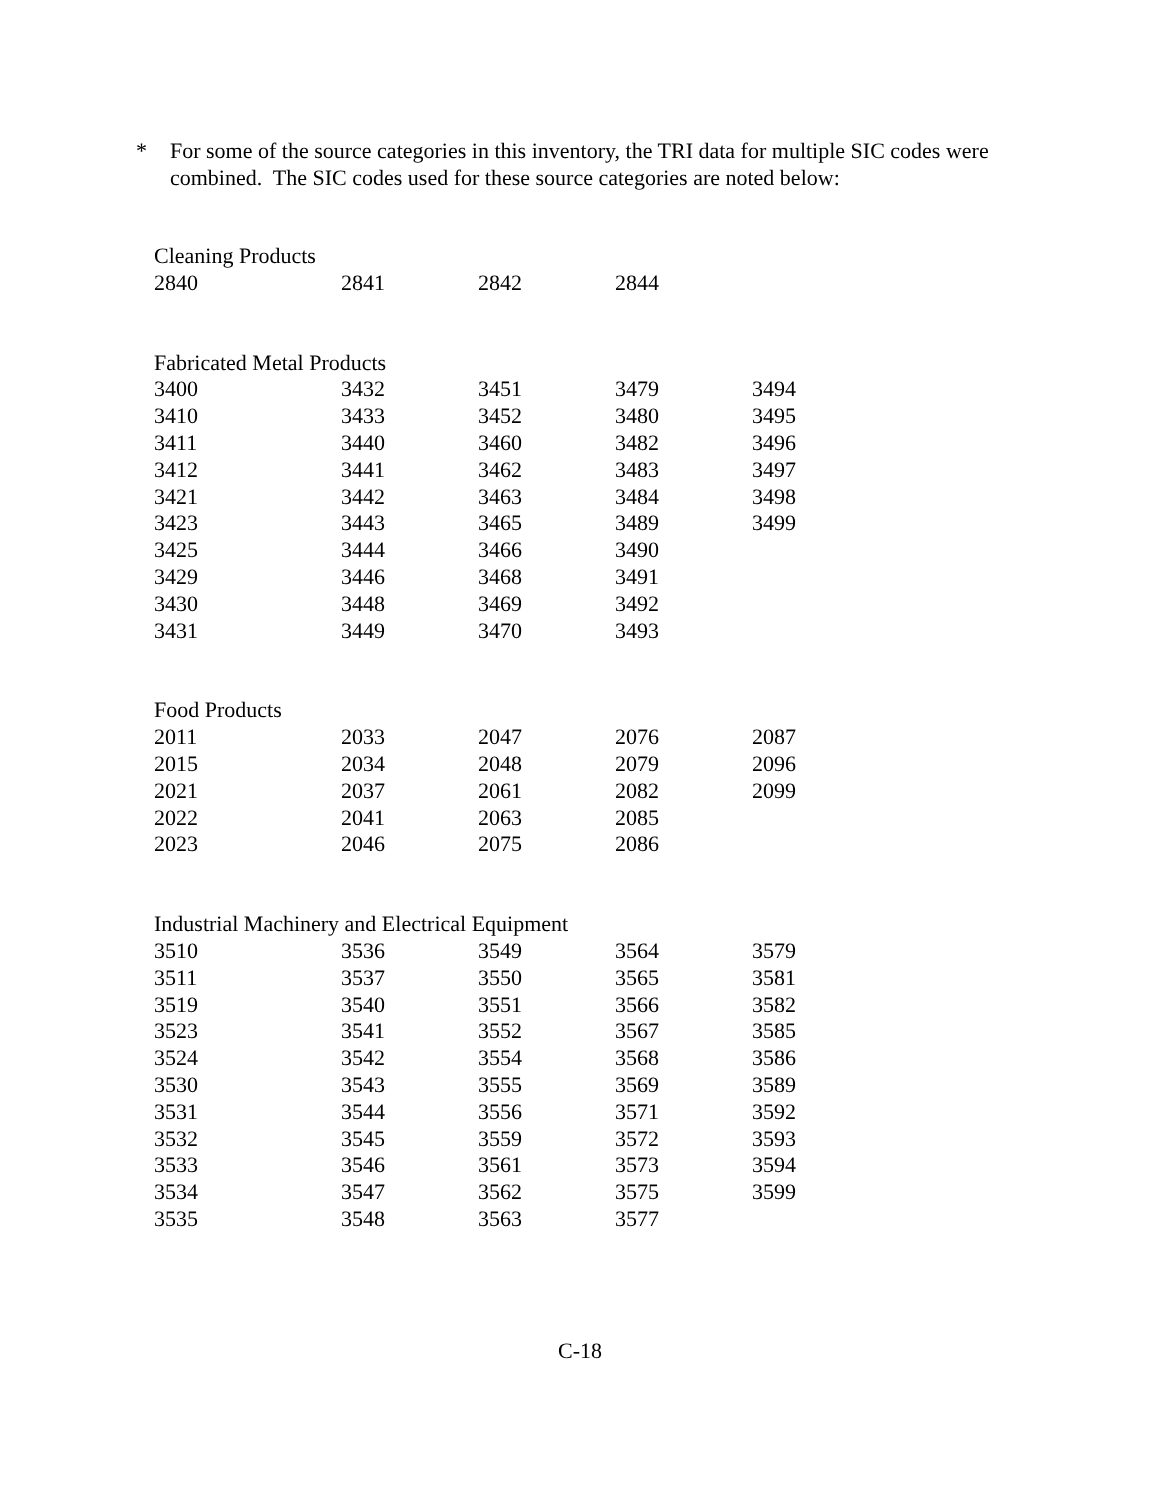* For some of the source categories in this inventory, the TRI data for multiple SIC codes were combined. The SIC codes used for these source categories are noted below:
| Cleaning Products | | | | |
| --- | --- | --- | --- | --- |
| 2840 | 2841 | 2842 | 2844 | |
| Fabricated Metal Products | | | | |
| --- | --- | --- | --- | --- |
| 3400 | 3432 | 3451 | 3479 | 3494 |
| 3410 | 3433 | 3452 | 3480 | 3495 |
| 3411 | 3440 | 3460 | 3482 | 3496 |
| 3412 | 3441 | 3462 | 3483 | 3497 |
| 3421 | 3442 | 3463 | 3484 | 3498 |
| 3423 | 3443 | 3465 | 3489 | 3499 |
| 3425 | 3444 | 3466 | 3490 | |
| 3429 | 3446 | 3468 | 3491 | |
| 3430 | 3448 | 3469 | 3492 | |
| 3431 | 3449 | 3470 | 3493 | |
| Food Products | | | | |
| --- | --- | --- | --- | --- |
| 2011 | 2033 | 2047 | 2076 | 2087 |
| 2015 | 2034 | 2048 | 2079 | 2096 |
| 2021 | 2037 | 2061 | 2082 | 2099 |
| 2022 | 2041 | 2063 | 2085 | |
| 2023 | 2046 | 2075 | 2086 | |
| Industrial Machinery and Electrical Equipment | | | | |
| --- | --- | --- | --- | --- |
| 3510 | 3536 | 3549 | 3564 | 3579 |
| 3511 | 3537 | 3550 | 3565 | 3581 |
| 3519 | 3540 | 3551 | 3566 | 3582 |
| 3523 | 3541 | 3552 | 3567 | 3585 |
| 3524 | 3542 | 3554 | 3568 | 3586 |
| 3530 | 3543 | 3555 | 3569 | 3589 |
| 3531 | 3544 | 3556 | 3571 | 3592 |
| 3532 | 3545 | 3559 | 3572 | 3593 |
| 3533 | 3546 | 3561 | 3573 | 3594 |
| 3534 | 3547 | 3562 | 3575 | 3599 |
| 3535 | 3548 | 3563 | 3577 | |
C-18